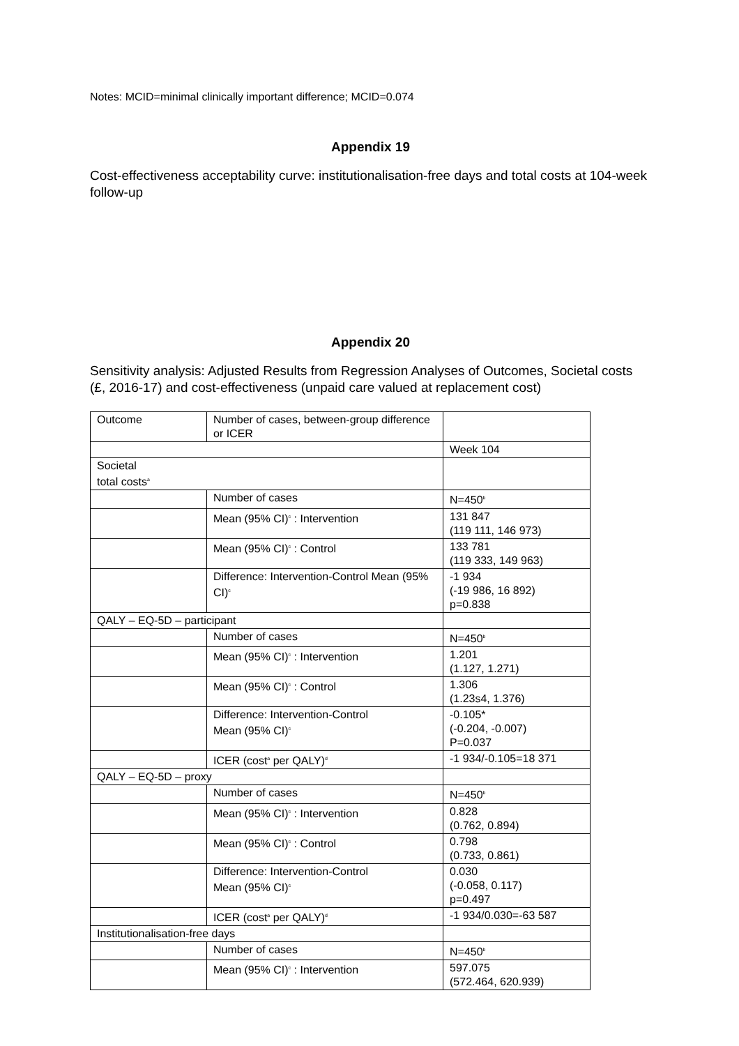Notes: MCID=minimal clinically important difference; MCID=0.074
Appendix 19
Cost-effectiveness acceptability curve: institutionalisation-free days and total costs at 104-week follow-up
Appendix 20
Sensitivity analysis: Adjusted Results from Regression Analyses of Outcomes, Societal costs (£, 2016-17) and cost-effectiveness (unpaid care valued at replacement cost)
| Outcome | Number of cases, between-group difference or ICER | |
| | | Week 104 |
| Societal total costs<sup>a</sup> | | |
| | Number of cases | N=450<sup>b</sup> |
| | Mean (95% CI)<sup>c</sup> : Intervention | 131 847 (119 111, 146 973) |
| | Mean (95% CI)<sup>c</sup> : Control | 133 781 (119 333, 149 963) |
| | Difference: Intervention-Control Mean (95% CI)<sup>c</sup> | -1 934 (-19 986, 16 892) p=0.838 |
| QALY – EQ-5D – participant | | |
| | Number of cases | N=450<sup>b</sup> |
| | Mean (95% CI)<sup>c</sup> : Intervention | 1.201 (1.127, 1.271) |
| | Mean (95% CI)<sup>c</sup> : Control | 1.306 (1.23s4, 1.376) |
| | Difference: Intervention-Control Mean (95% CI)<sup>c</sup> | -0.105* (-0.204, -0.007) P=0.037 |
| | ICER (cost<sup>a</sup> per QALY)<sup>d</sup> | -1 934/-0.105=18 371 |
| QALY – EQ-5D – proxy | | |
| | Number of cases | N=450<sup>b</sup> |
| | Mean (95% CI)<sup>c</sup> : Intervention | 0.828 (0.762, 0.894) |
| | Mean (95% CI)<sup>c</sup> : Control | 0.798 (0.733, 0.861) |
| | Difference: Intervention-Control Mean (95% CI)<sup>c</sup> | 0.030 (-0.058, 0.117) p=0.497 |
| | ICER (cost<sup>a</sup> per QALY)<sup>d</sup> | -1 934/0.030=-63 587 |
| Institutionalisation-free days | | |
| | Number of cases | N=450<sup>b</sup> |
| | Mean (95% CI)<sup>c</sup> : Intervention | 597.075 (572.464, 620.939) |